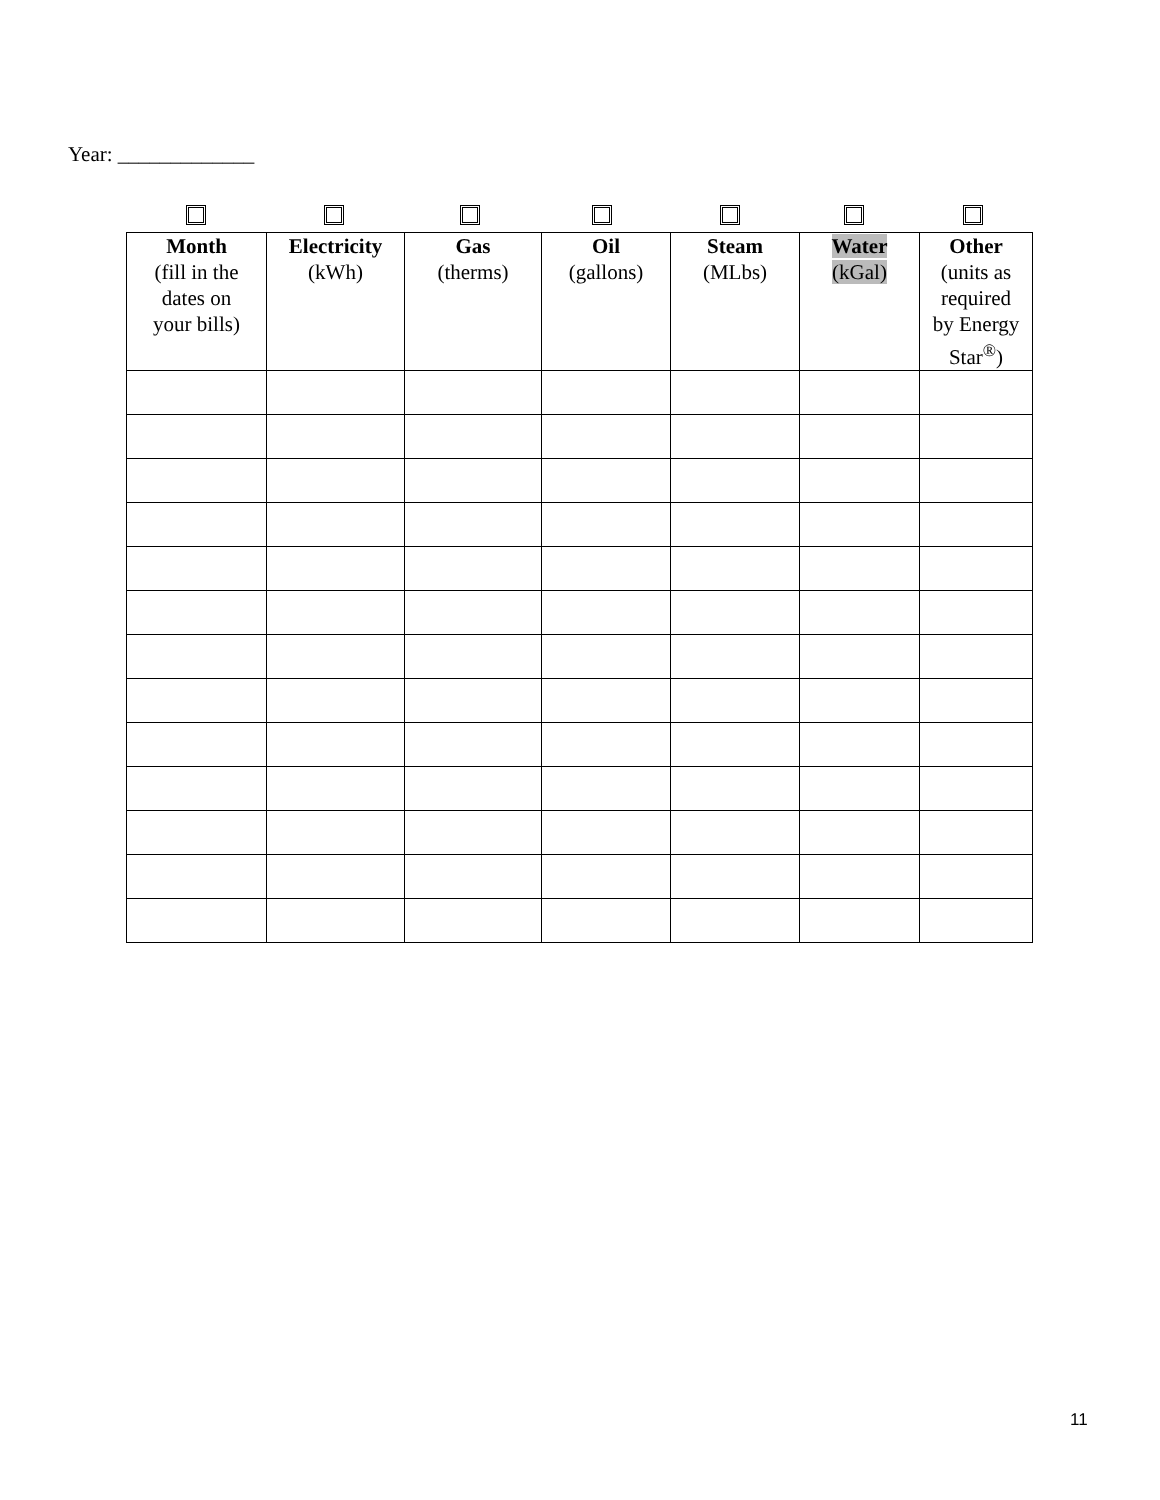Year: _____________
| Month (fill in the dates on your bills) | Electricity (kWh) | Gas (therms) | Oil (gallons) | Steam (MLbs) | Water (kGal) | Other (units as required by Energy Star<sup>®</sup>) |
| --- | --- | --- | --- | --- | --- | --- |
11